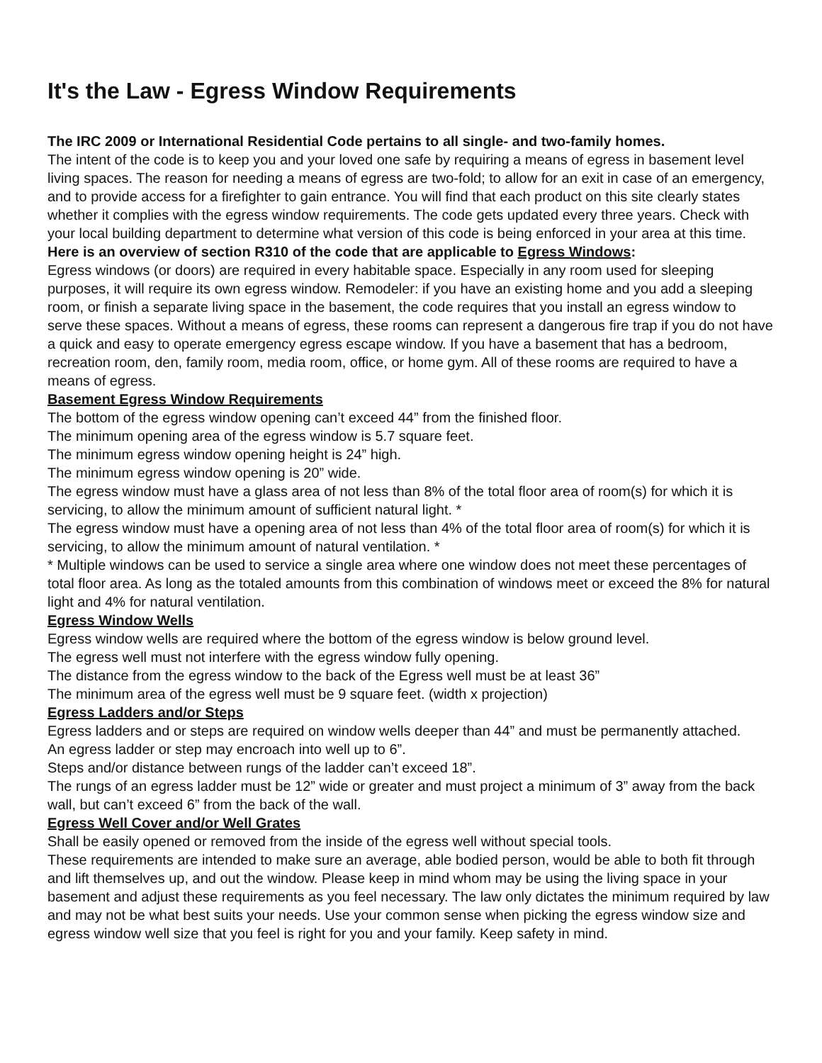It's the Law - Egress Window Requirements
The IRC 2009 or International Residential Code pertains to all single- and two-family homes.
The intent of the code is to keep you and your loved one safe by requiring a means of egress in basement level living spaces. The reason for needing a means of egress are two-fold; to allow for an exit in case of an emergency, and to provide access for a firefighter to gain entrance. You will find that each product on this site clearly states whether it complies with the egress window requirements. The code gets updated every three years. Check with your local building department to determine what version of this code is being enforced in your area at this time.
Here is an overview of section R310 of the code that are applicable to Egress Windows:
Egress windows (or doors) are required in every habitable space. Especially in any room used for sleeping purposes, it will require its own egress window. Remodeler: if you have an existing home and you add a sleeping room, or finish a separate living space in the basement, the code requires that you install an egress window to serve these spaces. Without a means of egress, these rooms can represent a dangerous fire trap if you do not have a quick and easy to operate emergency egress escape window. If you have a basement that has a bedroom, recreation room, den, family room, media room, office, or home gym. All of these rooms are required to have a means of egress.
Basement Egress Window Requirements
The bottom of the egress window opening can’t exceed 44” from the finished floor.
The minimum opening area of the egress window is 5.7 square feet.
The minimum egress window opening height is 24” high.
The minimum egress window opening is 20” wide.
The egress window must have a glass area of not less than 8% of the total floor area of room(s) for which it is servicing, to allow the minimum amount of sufficient natural light. *
The egress window must have a opening area of not less than 4% of the total floor area of room(s) for which it is servicing, to allow the minimum amount of natural ventilation. *
* Multiple windows can be used to service a single area where one window does not meet these percentages of total floor area. As long as the totaled amounts from this combination of windows meet or exceed the 8% for natural light and 4% for natural ventilation.
Egress Window Wells
Egress window wells are required where the bottom of the egress window is below ground level.
The egress well must not interfere with the egress window fully opening.
The distance from the egress window to the back of the Egress well must be at least 36”
The minimum area of the egress well must be 9 square feet. (width x projection)
Egress Ladders and/or Steps
Egress ladders and or steps are required on window wells deeper than 44” and must be permanently attached.
An egress ladder or step may encroach into well up to 6”.
Steps and/or distance between rungs of the ladder can’t exceed 18”.
The rungs of an egress ladder must be 12” wide or greater and must project a minimum of 3” away from the back wall, but can’t exceed 6” from the back of the wall.
Egress Well Cover and/or Well Grates
Shall be easily opened or removed from the inside of the egress well without special tools.
These requirements are intended to make sure an average, able bodied person, would be able to both fit through and lift themselves up, and out the window. Please keep in mind whom may be using the living space in your basement and adjust these requirements as you feel necessary. The law only dictates the minimum required by law and may not be what best suits your needs. Use your common sense when picking the egress window size and egress window well size that you feel is right for you and your family. Keep safety in mind.